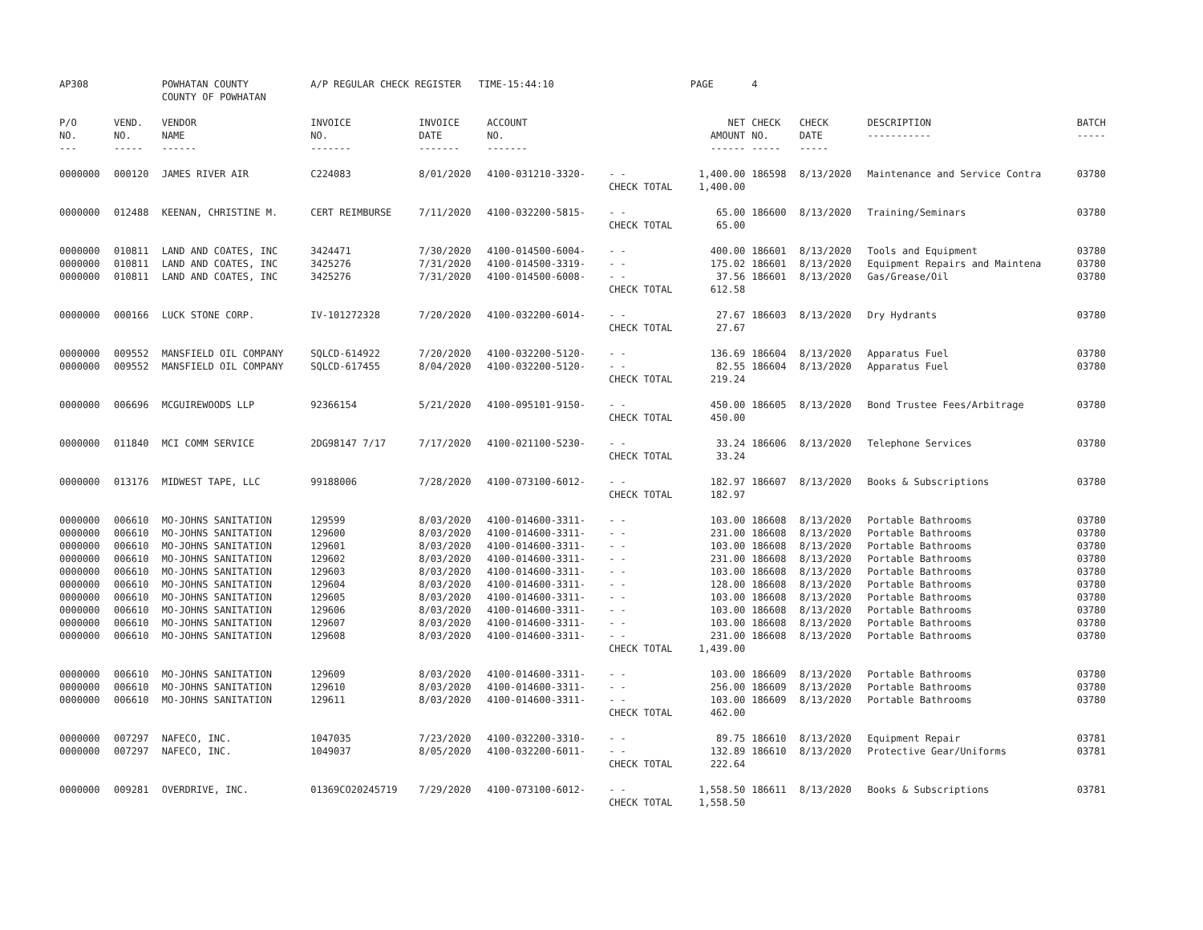| AP308 | | POWHATAN COUNTY COUNTY OF POWHATAN | A/P REGULAR CHECK REGISTER TIME-15:44:10 | | | | PAGE | 4 | | | |
| P/O NO. --- | VEND. NO. ----- | VENDOR NAME ------ | INVOICE NO. ------- | INVOICE DATE ------- | ACCOUNT NO. ------- | | NET AMOUNT ------ | CHECK NO. ----- | CHECK DATE ----- | DESCRIPTION ----------- | BATCH ----- |
| 0000000 | 000120 | JAMES RIVER AIR | C224083 | 8/01/2020 | 4100-031210-3320- | - - | 1,400.00 | 186598 | 8/13/2020 | Maintenance and Service Contra | 03780 |
| | | | | | | CHECK TOTAL | 1,400.00 | | | | |
| 0000000 | 012488 | KEENAN, CHRISTINE M. | CERT REIMBURSE | 7/11/2020 | 4100-032200-5815- | - - | 65.00 | 186600 | 8/13/2020 | Training/Seminars | 03780 |
| | | | | | | CHECK TOTAL | 65.00 | | | | |
| 0000000 | 010811 | LAND AND COATES, INC | 3424471 | 7/30/2020 | 4100-014500-6004- | - - | 400.00 | 186601 | 8/13/2020 | Tools and Equipment | 03780 |
| 0000000 | 010811 | LAND AND COATES, INC | 3425276 | 7/31/2020 | 4100-014500-3319- | - - | 175.02 | 186601 | 8/13/2020 | Equipment Repairs and Maintena | 03780 |
| 0000000 | 010811 | LAND AND COATES, INC | 3425276 | 7/31/2020 | 4100-014500-6008- | - - | 37.56 | 186601 | 8/13/2020 | Gas/Grease/Oil | 03780 |
| | | | | | | CHECK TOTAL | 612.58 | | | | |
| 0000000 | 000166 | LUCK STONE CORP. | IV-101272328 | 7/20/2020 | 4100-032200-6014- | - - | 27.67 | 186603 | 8/13/2020 | Dry Hydrants | 03780 |
| | | | | | | CHECK TOTAL | 27.67 | | | | |
| 0000000 | 009552 | MANSFIELD OIL COMPANY | SQLCD-614922 | 7/20/2020 | 4100-032200-5120- | - - | 136.69 | 186604 | 8/13/2020 | Apparatus Fuel | 03780 |
| 0000000 | 009552 | MANSFIELD OIL COMPANY | SQLCD-617455 | 8/04/2020 | 4100-032200-5120- | - - | 82.55 | 186604 | 8/13/2020 | Apparatus Fuel | 03780 |
| | | | | | | CHECK TOTAL | 219.24 | | | | |
| 0000000 | 006696 | MCGUIREWOODS LLP | 92366154 | 5/21/2020 | 4100-095101-9150- | - - | 450.00 | 186605 | 8/13/2020 | Bond Trustee Fees/Arbitrage | 03780 |
| | | | | | | CHECK TOTAL | 450.00 | | | | |
| 0000000 | 011840 | MCI COMM SERVICE | 2DG98147 7/17 | 7/17/2020 | 4100-021100-5230- | - - | 33.24 | 186606 | 8/13/2020 | Telephone Services | 03780 |
| | | | | | | CHECK TOTAL | 33.24 | | | | |
| 0000000 | 013176 | MIDWEST TAPE, LLC | 99188006 | 7/28/2020 | 4100-073100-6012- | - - | 182.97 | 186607 | 8/13/2020 | Books & Subscriptions | 03780 |
| | | | | | | CHECK TOTAL | 182.97 | | | | |
| 0000000 | 006610 | MO-JOHNS SANITATION | 129599 | 8/03/2020 | 4100-014600-3311- | - - | 103.00 | 186608 | 8/13/2020 | Portable Bathrooms | 03780 |
| 0000000 | 006610 | MO-JOHNS SANITATION | 129600 | 8/03/2020 | 4100-014600-3311- | - - | 231.00 | 186608 | 8/13/2020 | Portable Bathrooms | 03780 |
| 0000000 | 006610 | MO-JOHNS SANITATION | 129601 | 8/03/2020 | 4100-014600-3311- | - - | 103.00 | 186608 | 8/13/2020 | Portable Bathrooms | 03780 |
| 0000000 | 006610 | MO-JOHNS SANITATION | 129602 | 8/03/2020 | 4100-014600-3311- | - - | 231.00 | 186608 | 8/13/2020 | Portable Bathrooms | 03780 |
| 0000000 | 006610 | MO-JOHNS SANITATION | 129603 | 8/03/2020 | 4100-014600-3311- | - - | 103.00 | 186608 | 8/13/2020 | Portable Bathrooms | 03780 |
| 0000000 | 006610 | MO-JOHNS SANITATION | 129604 | 8/03/2020 | 4100-014600-3311- | - - | 128.00 | 186608 | 8/13/2020 | Portable Bathrooms | 03780 |
| 0000000 | 006610 | MO-JOHNS SANITATION | 129605 | 8/03/2020 | 4100-014600-3311- | - - | 103.00 | 186608 | 8/13/2020 | Portable Bathrooms | 03780 |
| 0000000 | 006610 | MO-JOHNS SANITATION | 129606 | 8/03/2020 | 4100-014600-3311- | - - | 103.00 | 186608 | 8/13/2020 | Portable Bathrooms | 03780 |
| 0000000 | 006610 | MO-JOHNS SANITATION | 129607 | 8/03/2020 | 4100-014600-3311- | - - | 103.00 | 186608 | 8/13/2020 | Portable Bathrooms | 03780 |
| 0000000 | 006610 | MO-JOHNS SANITATION | 129608 | 8/03/2020 | 4100-014600-3311- | - - | 231.00 | 186608 | 8/13/2020 | Portable Bathrooms | 03780 |
| | | | | | | CHECK TOTAL | 1,439.00 | | | | |
| 0000000 | 006610 | MO-JOHNS SANITATION | 129609 | 8/03/2020 | 4100-014600-3311- | - - | 103.00 | 186609 | 8/13/2020 | Portable Bathrooms | 03780 |
| 0000000 | 006610 | MO-JOHNS SANITATION | 129610 | 8/03/2020 | 4100-014600-3311- | - - | 256.00 | 186609 | 8/13/2020 | Portable Bathrooms | 03780 |
| 0000000 | 006610 | MO-JOHNS SANITATION | 129611 | 8/03/2020 | 4100-014600-3311- | - - | 103.00 | 186609 | 8/13/2020 | Portable Bathrooms | 03780 |
| | | | | | | CHECK TOTAL | 462.00 | | | | |
| 0000000 | 007297 | NAFECO, INC. | 1047035 | 7/23/2020 | 4100-032200-3310- | - - | 89.75 | 186610 | 8/13/2020 | Equipment Repair | 03781 |
| 0000000 | 007297 | NAFECO, INC. | 1049037 | 8/05/2020 | 4100-032200-6011- | - - | 132.89 | 186610 | 8/13/2020 | Protective Gear/Uniforms | 03781 |
| | | | | | | CHECK TOTAL | 222.64 | | | | |
| 0000000 | 009281 | OVERDRIVE, INC. | 01369CO20245719 | 7/29/2020 | 4100-073100-6012- | - - | 1,558.50 | 186611 | 8/13/2020 | Books & Subscriptions | 03781 |
| | | | | | | CHECK TOTAL | 1,558.50 | | | | |